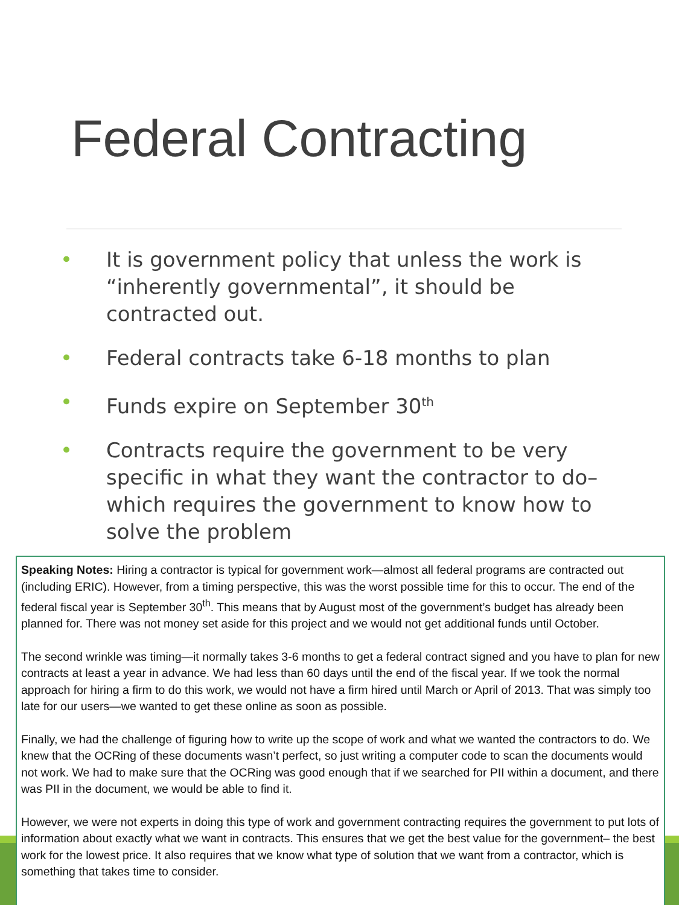Federal Contracting
• It is government policy that unless the work is “inherently governmental”, it should be contracted out.
• Federal contracts take 6-18 months to plan
• Funds expire on September 30<sup>th</sup>
• Contracts require the government to be very specific in what they want the contractor to do– which requires the government to know how to solve the problem
Speaking Notes: Hiring a contractor is typical for government work—almost all federal programs are contracted out (including ERIC). However, from a timing perspective, this was the worst possible time for this to occur. The end of the federal fiscal year is September 30<sup>th</sup>. This means that by August most of the government’s budget has already been planned for. There was not money set aside for this project and we would not get additional funds until October.
The second wrinkle was timing—it normally takes 3-6 months to get a federal contract signed and you have to plan for new contracts at least a year in advance. We had less than 60 days until the end of the fiscal year. If we took the normal approach for hiring a firm to do this work, we would not have a firm hired until March or April of 2013. That was simply too late for our users—we wanted to get these online as soon as possible.
Finally, we had the challenge of figuring how to write up the scope of work and what we wanted the contractors to do. We knew that the OCRing of these documents wasn’t perfect, so just writing a computer code to scan the documents would not work. We had to make sure that the OCRing was good enough that if we searched for PII within a document, and there was PII in the document, we would be able to find it.
However, we were not experts in doing this type of work and government contracting requires the government to put lots of information about exactly what we want in contracts. This ensures that we get the best value for the government– the best work for the lowest price. It also requires that we know what type of solution that we want from a contractor, which is something that takes time to consider.